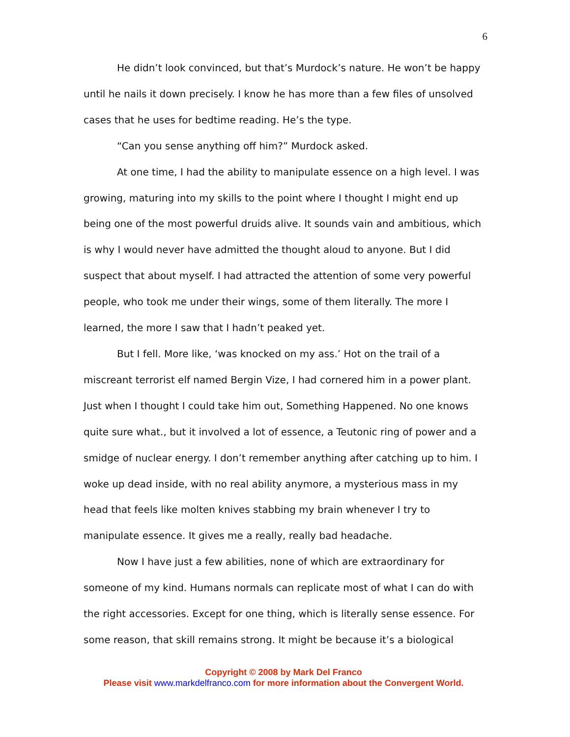6
He didn’t look convinced, but that’s Murdock’s nature. He won’t be happy until he nails it down precisely. I know he has more than a few files of unsolved cases that he uses for bedtime reading. He’s the type.
“Can you sense anything off him?” Murdock asked.
At one time, I had the ability to manipulate essence on a high level. I was growing, maturing into my skills to the point where I thought I might end up being one of the most powerful druids alive. It sounds vain and ambitious, which is why I would never have admitted the thought aloud to anyone. But I did suspect that about myself. I had attracted the attention of some very powerful people, who took me under their wings, some of them literally. The more I learned, the more I saw that I hadn’t peaked yet.
But I fell. More like, ‘was knocked on my ass.’ Hot on the trail of a miscreant terrorist elf named Bergin Vize, I had cornered him in a power plant. Just when I thought I could take him out, Something Happened. No one knows quite sure what., but it involved a lot of essence, a Teutonic ring of power and a smidge of nuclear energy. I don’t remember anything after catching up to him. I woke up dead inside, with no real ability anymore, a mysterious mass in my head that feels like molten knives stabbing my brain whenever I try to manipulate essence. It gives me a really, really bad headache.
Now I have just a few abilities, none of which are extraordinary for someone of my kind. Humans normals can replicate most of what I can do with the right accessories. Except for one thing, which is literally sense essence. For some reason, that skill remains strong. It might be because it’s a biological
Copyright © 2008 by Mark Del Franco
Please visit www.markdelfranco.com for more information about the Convergent World.